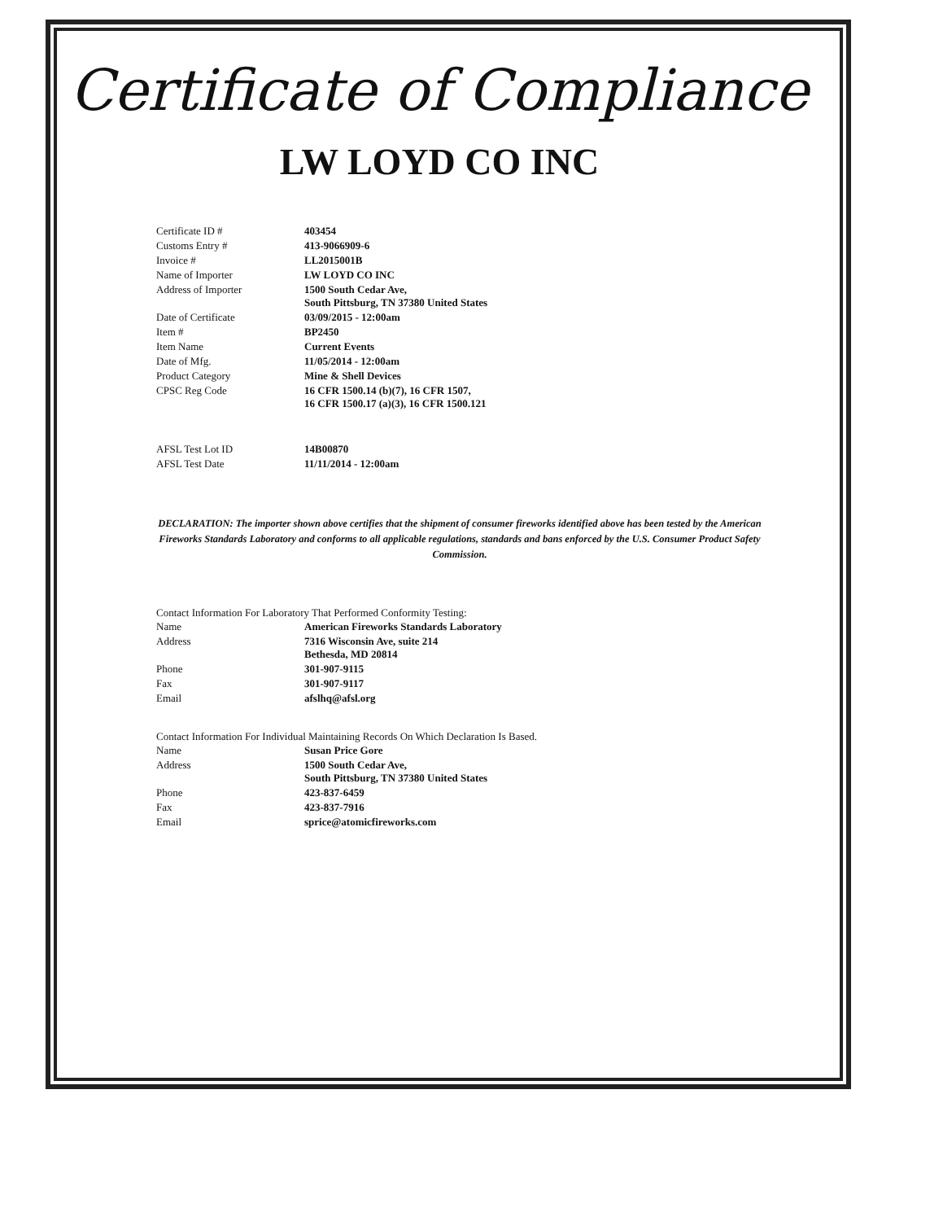Certificate of Compliance
LW LOYD CO INC
| Certificate ID # | 403454 |
| Customs Entry # | 413-9066909-6 |
| Invoice # | LL2015001B |
| Name of Importer | LW LOYD CO INC |
| Address of Importer | 1500 South Cedar Ave, South Pittsburg, TN 37380 United States |
| Date of Certificate | 03/09/2015 - 12:00am |
| Item # | BP2450 |
| Item Name | Current Events |
| Date of Mfg. | 11/05/2014 - 12:00am |
| Product Category | Mine & Shell Devices |
| CPSC Reg Code | 16 CFR 1500.14 (b)(7), 16 CFR 1507, 16 CFR 1500.17 (a)(3), 16 CFR 1500.121 |
| AFSL Test Lot ID | 14B00870 |
| AFSL Test Date | 11/11/2014 - 12:00am |
DECLARATION: The importer shown above certifies that the shipment of consumer fireworks identified above has been tested by the American Fireworks Standards Laboratory and conforms to all applicable regulations, standards and bans enforced by the U.S. Consumer Product Safety Commission.
Contact Information For Laboratory That Performed Conformity Testing:
| Name | American Fireworks Standards Laboratory |
| Address | 7316 Wisconsin Ave, suite 214 Bethesda, MD 20814 |
| Phone | 301-907-9115 |
| Fax | 301-907-9117 |
| Email | afslhq@afsl.org |
Contact Information For Individual Maintaining Records On Which Declaration Is Based.
| Name | Susan Price Gore |
| Address | 1500 South Cedar Ave, South Pittsburg, TN 37380 United States |
| Phone | 423-837-6459 |
| Fax | 423-837-7916 |
| Email | sprice@atomicfireworks.com |